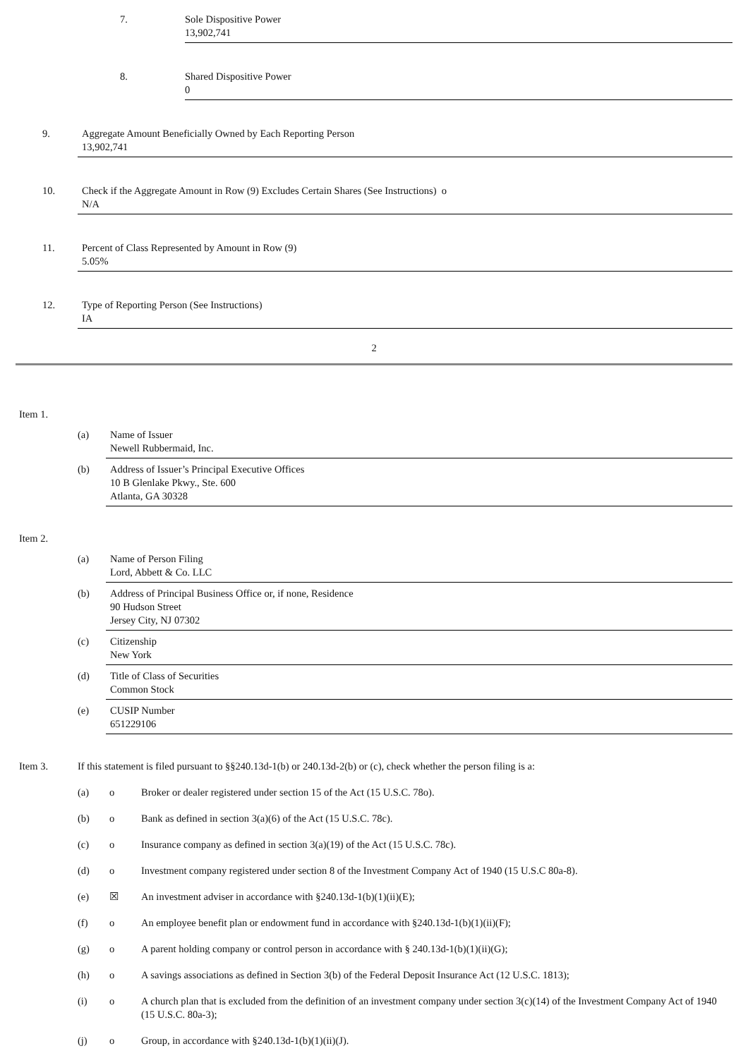7. Sole Dispositive Power
13,902,741
8. Shared Dispositive Power
0
9. Aggregate Amount Beneficially Owned by Each Reporting Person
13,902,741
10. Check if the Aggregate Amount in Row (9) Excludes Certain Shares (See Instructions) o
N/A
11. Percent of Class Represented by Amount in Row (9)
5.05%
12. Type of Reporting Person (See Instructions)
IA
2
Item 1.
(a) Name of Issuer
Newell Rubbermaid, Inc.
(b) Address of Issuer’s Principal Executive Offices
10 B Glenlake Pkwy., Ste. 600
Atlanta, GA 30328
Item 2.
(a) Name of Person Filing
Lord, Abbett & Co. LLC
(b) Address of Principal Business Office or, if none, Residence
90 Hudson Street
Jersey City, NJ 07302
(c) Citizenship
New York
(d) Title of Class of Securities
Common Stock
(e) CUSIP Number
651229106
Item 3. If this statement is filed pursuant to §§240.13d-1(b) or 240.13d-2(b) or (c), check whether the person filing is a:
(a) o Broker or dealer registered under section 15 of the Act (15 U.S.C. 78o).
(b) o Bank as defined in section 3(a)(6) of the Act (15 U.S.C. 78c).
(c) o Insurance company as defined in section 3(a)(19) of the Act (15 U.S.C. 78c).
(d) o Investment company registered under section 8 of the Investment Company Act of 1940 (15 U.S.C 80a-8).
(e) ☒ An investment adviser in accordance with §240.13d-1(b)(1)(ii)(E);
(f) o An employee benefit plan or endowment fund in accordance with §240.13d-1(b)(1)(ii)(F);
(g) o A parent holding company or control person in accordance with § 240.13d-1(b)(1)(ii)(G);
(h) o A savings associations as defined in Section 3(b) of the Federal Deposit Insurance Act (12 U.S.C. 1813);
(i) o A church plan that is excluded from the definition of an investment company under section 3(c)(14) of the Investment Company Act of 1940 (15 U.S.C. 80a-3);
(j) o Group, in accordance with §240.13d-1(b)(1)(ii)(J).